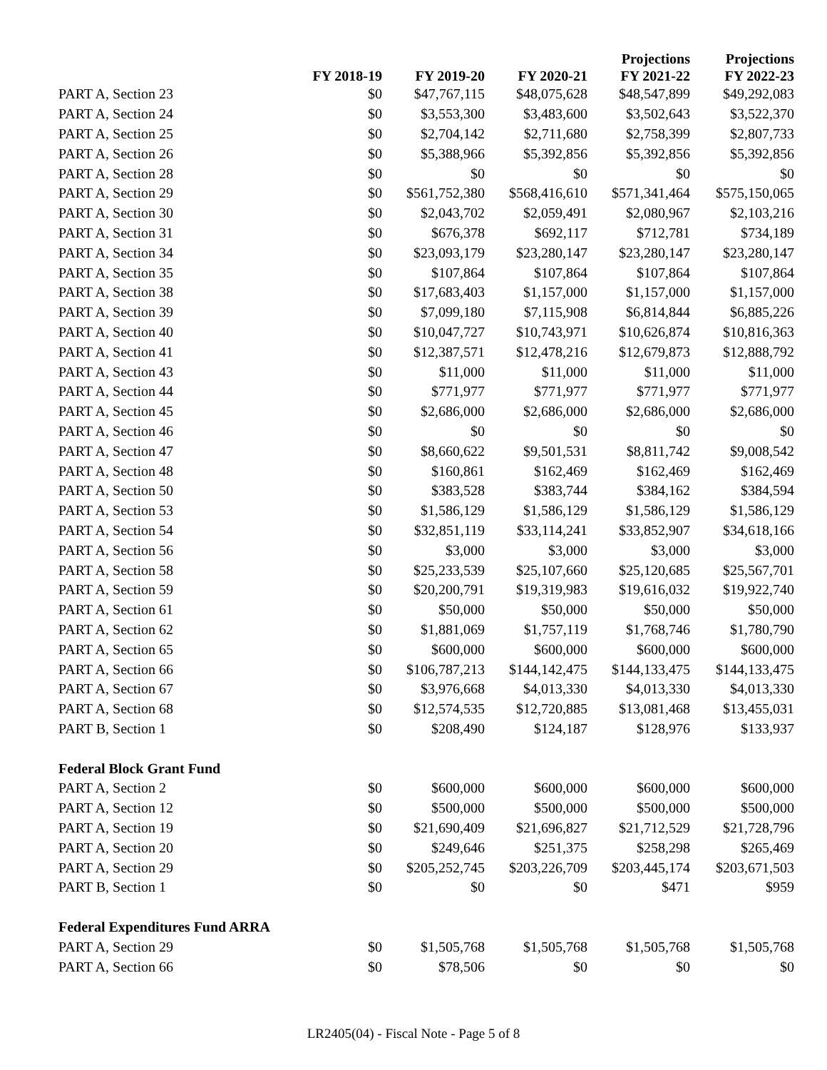| | FY 2018-19 | FY 2019-20 | FY 2020-21 | Projections FY 2021-22 | Projections FY 2022-23 |
| --- | --- | --- | --- | --- | --- |
| PART A, Section 23 | $0 | $47,767,115 | $48,075,628 | $48,547,899 | $49,292,083 |
| PART A, Section 24 | $0 | $3,553,300 | $3,483,600 | $3,502,643 | $3,522,370 |
| PART A, Section 25 | $0 | $2,704,142 | $2,711,680 | $2,758,399 | $2,807,733 |
| PART A, Section 26 | $0 | $5,388,966 | $5,392,856 | $5,392,856 | $5,392,856 |
| PART A, Section 28 | $0 | $0 | $0 | $0 | $0 |
| PART A, Section 29 | $0 | $561,752,380 | $568,416,610 | $571,341,464 | $575,150,065 |
| PART A, Section 30 | $0 | $2,043,702 | $2,059,491 | $2,080,967 | $2,103,216 |
| PART A, Section 31 | $0 | $676,378 | $692,117 | $712,781 | $734,189 |
| PART A, Section 34 | $0 | $23,093,179 | $23,280,147 | $23,280,147 | $23,280,147 |
| PART A, Section 35 | $0 | $107,864 | $107,864 | $107,864 | $107,864 |
| PART A, Section 38 | $0 | $17,683,403 | $1,157,000 | $1,157,000 | $1,157,000 |
| PART A, Section 39 | $0 | $7,099,180 | $7,115,908 | $6,814,844 | $6,885,226 |
| PART A, Section 40 | $0 | $10,047,727 | $10,743,971 | $10,626,874 | $10,816,363 |
| PART A, Section 41 | $0 | $12,387,571 | $12,478,216 | $12,679,873 | $12,888,792 |
| PART A, Section 43 | $0 | $11,000 | $11,000 | $11,000 | $11,000 |
| PART A, Section 44 | $0 | $771,977 | $771,977 | $771,977 | $771,977 |
| PART A, Section 45 | $0 | $2,686,000 | $2,686,000 | $2,686,000 | $2,686,000 |
| PART A, Section 46 | $0 | $0 | $0 | $0 | $0 |
| PART A, Section 47 | $0 | $8,660,622 | $9,501,531 | $8,811,742 | $9,008,542 |
| PART A, Section 48 | $0 | $160,861 | $162,469 | $162,469 | $162,469 |
| PART A, Section 50 | $0 | $383,528 | $383,744 | $384,162 | $384,594 |
| PART A, Section 53 | $0 | $1,586,129 | $1,586,129 | $1,586,129 | $1,586,129 |
| PART A, Section 54 | $0 | $32,851,119 | $33,114,241 | $33,852,907 | $34,618,166 |
| PART A, Section 56 | $0 | $3,000 | $3,000 | $3,000 | $3,000 |
| PART A, Section 58 | $0 | $25,233,539 | $25,107,660 | $25,120,685 | $25,567,701 |
| PART A, Section 59 | $0 | $20,200,791 | $19,319,983 | $19,616,032 | $19,922,740 |
| PART A, Section 61 | $0 | $50,000 | $50,000 | $50,000 | $50,000 |
| PART A, Section 62 | $0 | $1,881,069 | $1,757,119 | $1,768,746 | $1,780,790 |
| PART A, Section 65 | $0 | $600,000 | $600,000 | $600,000 | $600,000 |
| PART A, Section 66 | $0 | $106,787,213 | $144,142,475 | $144,133,475 | $144,133,475 |
| PART A, Section 67 | $0 | $3,976,668 | $4,013,330 | $4,013,330 | $4,013,330 |
| PART A, Section 68 | $0 | $12,574,535 | $12,720,885 | $13,081,468 | $13,455,031 |
| PART B, Section 1 | $0 | $208,490 | $124,187 | $128,976 | $133,937 |
| Federal Block Grant Fund | | | | | |
| PART A, Section 2 | $0 | $600,000 | $600,000 | $600,000 | $600,000 |
| PART A, Section 12 | $0 | $500,000 | $500,000 | $500,000 | $500,000 |
| PART A, Section 19 | $0 | $21,690,409 | $21,696,827 | $21,712,529 | $21,728,796 |
| PART A, Section 20 | $0 | $249,646 | $251,375 | $258,298 | $265,469 |
| PART A, Section 29 | $0 | $205,252,745 | $203,226,709 | $203,445,174 | $203,671,503 |
| PART B, Section 1 | $0 | $0 | $0 | $471 | $959 |
| Federal Expenditures Fund ARRA | | | | | |
| PART A, Section 29 | $0 | $1,505,768 | $1,505,768 | $1,505,768 | $1,505,768 |
| PART A, Section 66 | $0 | $78,506 | $0 | $0 | $0 |
LR2405(04) - Fiscal Note - Page 5 of 8